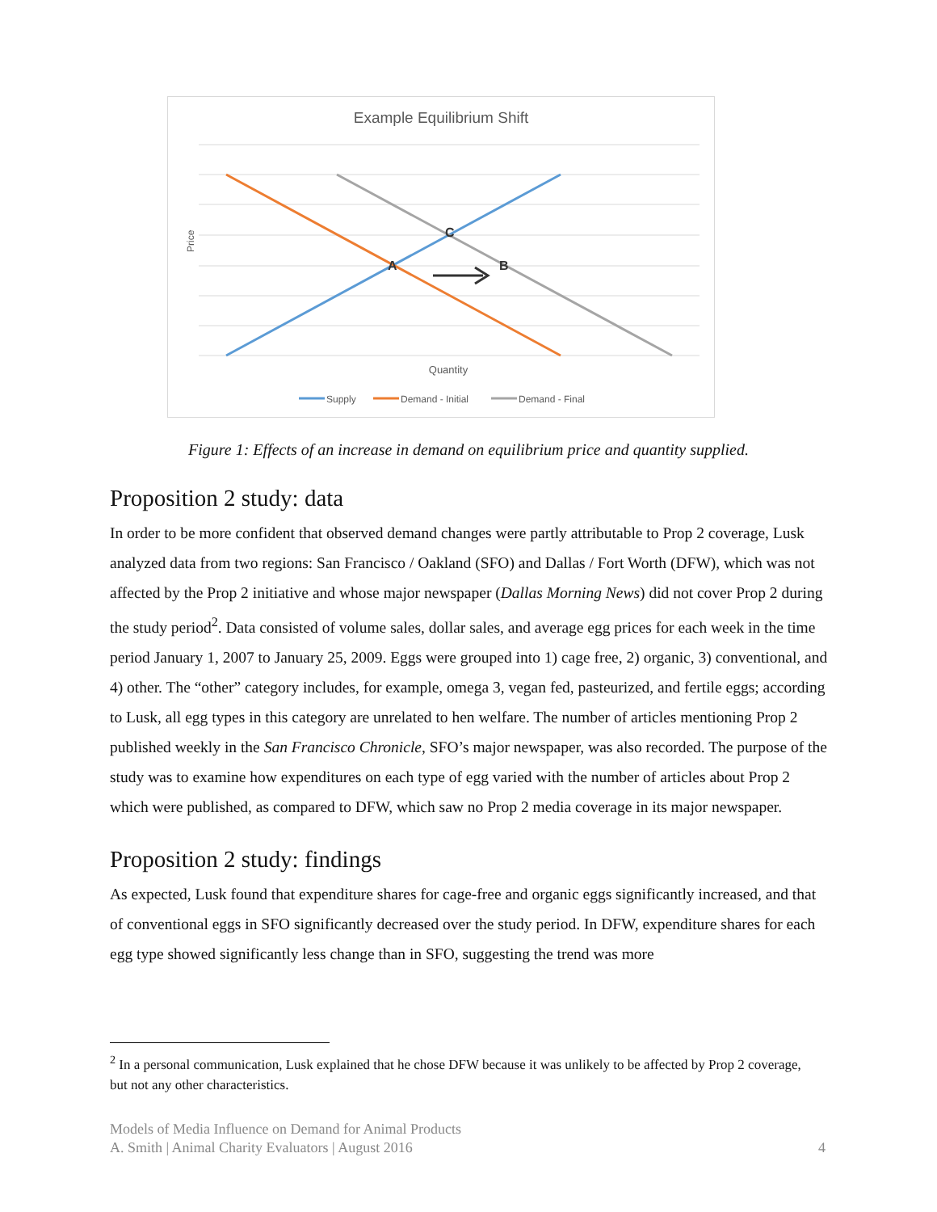Example Equilibrium Shift
A
B
C
Price
Quantity
Supply
Demand - Initial
Demand - Final
Figure 1: Effects of an increase in demand on equilibrium price and quantity supplied.
Proposition 2 study: data
In order to be more confident that observed demand changes were partly attributable to Prop 2 coverage, Lusk analyzed data from two regions: San Francisco / Oakland (SFO) and Dallas / Fort Worth (DFW), which was not affected by the Prop 2 initiative and whose major newspaper (Dallas Morning News) did not cover Prop 2 during the study period<sup>2</sup>. Data consisted of volume sales, dollar sales, and average egg prices for each week in the time period January 1, 2007 to January 25, 2009. Eggs were grouped into 1) cage free, 2) organic, 3) conventional, and 4) other. The “other” category includes, for example, omega 3, vegan fed, pasteurized, and fertile eggs; according to Lusk, all egg types in this category are unrelated to hen welfare. The number of articles mentioning Prop 2 published weekly in the San Francisco Chronicle, SFO’s major newspaper, was also recorded. The purpose of the study was to examine how expenditures on each type of egg varied with the number of articles about Prop 2 which were published, as compared to DFW, which saw no Prop 2 media coverage in its major newspaper.
Proposition 2 study: findings
As expected, Lusk found that expenditure shares for cage-free and organic eggs significantly increased, and that of conventional eggs in SFO significantly decreased over the study period. In DFW, expenditure shares for each egg type showed significantly less change than in SFO, suggesting the trend was more
<sup>2</sup> In a personal communication, Lusk explained that he chose DFW because it was unlikely to be affected by Prop 2 coverage, but not any other characteristics.
Models of Media Influence on Demand for Animal Products
A. Smith | Animal Charity Evaluators | August 2016 4